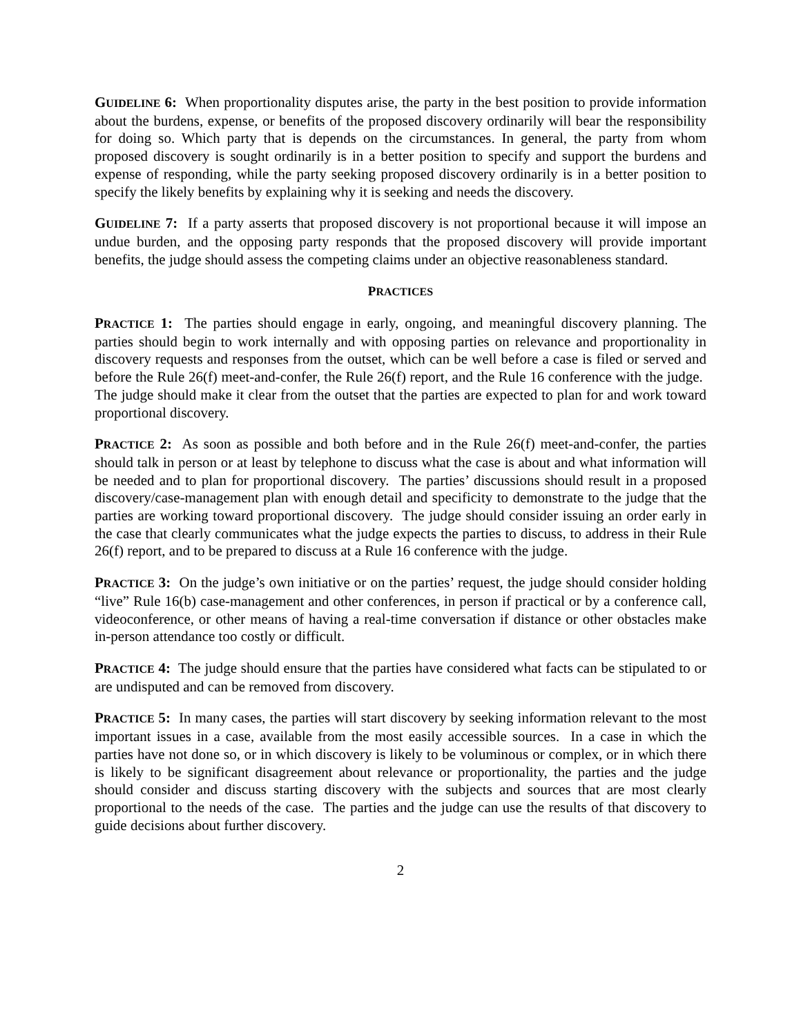GUIDELINE 6: When proportionality disputes arise, the party in the best position to provide information about the burdens, expense, or benefits of the proposed discovery ordinarily will bear the responsibility for doing so. Which party that is depends on the circumstances. In general, the party from whom proposed discovery is sought ordinarily is in a better position to specify and support the burdens and expense of responding, while the party seeking proposed discovery ordinarily is in a better position to specify the likely benefits by explaining why it is seeking and needs the discovery.
GUIDELINE 7: If a party asserts that proposed discovery is not proportional because it will impose an undue burden, and the opposing party responds that the proposed discovery will provide important benefits, the judge should assess the competing claims under an objective reasonableness standard.
PRACTICES
PRACTICE 1: The parties should engage in early, ongoing, and meaningful discovery planning. The parties should begin to work internally and with opposing parties on relevance and proportionality in discovery requests and responses from the outset, which can be well before a case is filed or served and before the Rule 26(f) meet-and-confer, the Rule 26(f) report, and the Rule 16 conference with the judge. The judge should make it clear from the outset that the parties are expected to plan for and work toward proportional discovery.
PRACTICE 2: As soon as possible and both before and in the Rule 26(f) meet-and-confer, the parties should talk in person or at least by telephone to discuss what the case is about and what information will be needed and to plan for proportional discovery. The parties’ discussions should result in a proposed discovery/case-management plan with enough detail and specificity to demonstrate to the judge that the parties are working toward proportional discovery. The judge should consider issuing an order early in the case that clearly communicates what the judge expects the parties to discuss, to address in their Rule 26(f) report, and to be prepared to discuss at a Rule 16 conference with the judge.
PRACTICE 3: On the judge’s own initiative or on the parties’ request, the judge should consider holding “live” Rule 16(b) case-management and other conferences, in person if practical or by a conference call, videoconference, or other means of having a real-time conversation if distance or other obstacles make in-person attendance too costly or difficult.
PRACTICE 4: The judge should ensure that the parties have considered what facts can be stipulated to or are undisputed and can be removed from discovery.
PRACTICE 5: In many cases, the parties will start discovery by seeking information relevant to the most important issues in a case, available from the most easily accessible sources. In a case in which the parties have not done so, or in which discovery is likely to be voluminous or complex, or in which there is likely to be significant disagreement about relevance or proportionality, the parties and the judge should consider and discuss starting discovery with the subjects and sources that are most clearly proportional to the needs of the case. The parties and the judge can use the results of that discovery to guide decisions about further discovery.
2